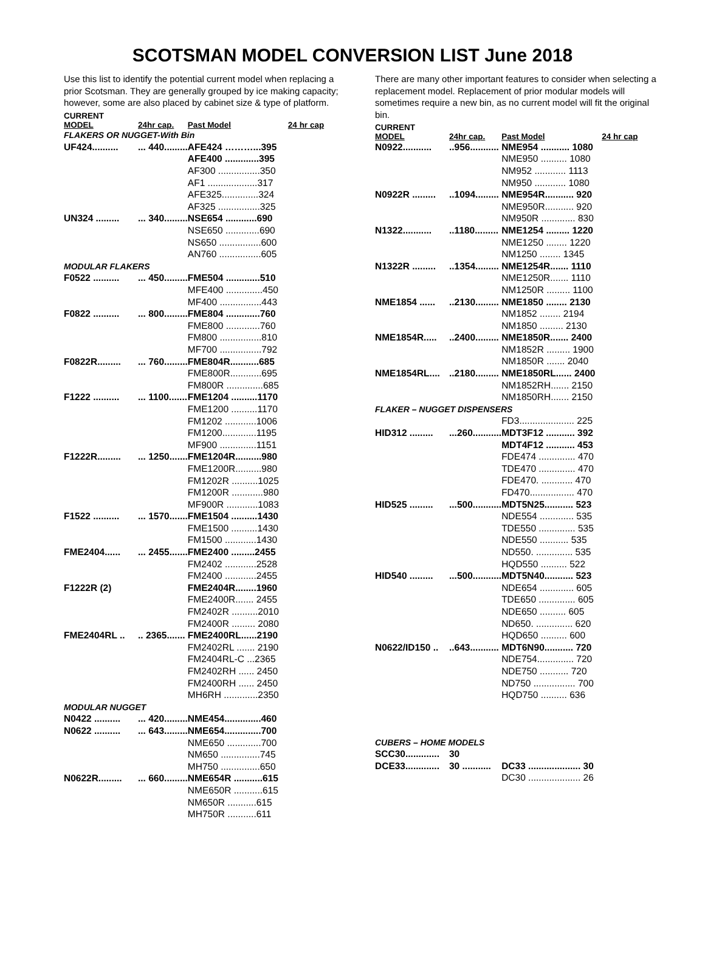SCOTSMAN MODEL CONVERSION LIST June 2018
Use this list to identify the potential current model when replacing a prior Scotsman. They are generally grouped by ice making capacity; however, some are also placed by cabinet size & type of platform.
| CURRENT | | | |
| MODEL | 24hr cap. | Past Model | 24 hr cap |
| FLAKERS OR NUGGET-With Bin | | | |
| UF424.......... | ... 440......... | AFE424 ………...395 | |
| | | AFE400 .............395 | |
| | | AF300 ................350 | |
| | | AF1 ...................317 | |
| | | AFE325..............324 | |
| | | AF325 ................325 | |
| UN324 ......... | ... 340......... | NSE654 ............690 | |
| | | NSE650 .............690 | |
| | | NS650 ................600 | |
| | | AN760 ................605 | |
| MODULAR FLAKERS | | | |
| F0522 .......... | ... 450......... | FME504 .............510 | |
| | | MFE400 ..............450 | |
| | | MF400 ................443 | |
| F0822 .......... | ... 800......... | FME804 .............760 | |
| | | FME800 .............760 | |
| | | FM800 ................810 | |
| | | MF700 ................792 | |
| F0822R......... | ... 760......... | FME804R...........685 | |
| | | FME800R............695 | |
| | | FM800R ..............685 | |
| F1222 .......... | ... 1100....... | FME1204 ..........1170 | |
| | | FME1200 ..........1170 | |
| | | FM1202 ............1006 | |
| | | FM1200.............1195 | |
| | | MF900 ..............1151 | |
| F1222R......... | ... 1250....... | FME1204R..........980 | |
| | | FME1200R..........980 | |
| | | FM1202R ..........1025 | |
| | | FM1200R ............980 | |
| | | MF900R ............1083 | |
| F1522 .......... | ... 1570....... | FME1504 ..........1430 | |
| | | FME1500 ..........1430 | |
| | | FM1500 ............1430 | |
| FME2404...... | ... 2455....... | FME2400 .........2455 | |
| | | FM2402 ............2528 | |
| | | FM2400 ............2455 | |
| F1222R (2) | | FME2404R........1960 | |
| | | FME2400R....... 2455 | |
| | | FM2402R ..........2010 | |
| | | FM2400R ......... 2080 | |
| FME2404RL .. | .. 2365....... | FME2400RL......2190 | |
| | | FM2402RL ....... 2190 | |
| | | FM2404RL-C ...2365 | |
| | | FM2402RH ...... 2450 | |
| | | FM2400RH ...... 2450 | |
| | | MH6RH .............2350 | |
| MODULAR NUGGET | | | |
| N0422 .......... | ... 420......... | NME454..............460 | |
| N0622 .......... | ... 643......... | NME654..............700 | |
| | | NME650 .............700 | |
| | | NM650 ...............745 | |
| | | MH750 ...............650 | |
| N0622R......... | ... 660......... | NME654R ...........615 | |
| | | NME650R ...........615 | |
| | | NM650R ...........615 | |
| | | MH750R ...........611 | |
There are many other important features to consider when selecting a replacement model. Replacement of prior modular models will sometimes require a new bin, as no current model will fit the original bin.
| CURRENT | | | |
| MODEL | 24hr cap. | Past Model | 24 hr cap |
| N0922........... | ..956........... | NME954 ........... 1080 | |
| | | NME950 .......... 1080 | |
| | | NM952 ............ 1113 | |
| | | NM950 ............ 1080 | |
| N0922R ......... | ..1094......... | NME954R........... 920 | |
| | | NME950R........... 920 | |
| | | NM950R ............. 830 | |
| N1322........... | ..1180......... | NME1254 ......... 1220 | |
| | | NME1250 ........ 1220 | |
| | | NM1250 ........ 1345 | |
| N1322R ......... | ..1354......... | NME1254R....... 1110 | |
| | | NME1250R....... 1110 | |
| | | NM1250R ......... 1100 | |
| NME1854 ...... | ..2130......... | NME1850 ........ 2130 | |
| | | NM1852 ........ 2194 | |
| | | NM1850 ......... 2130 | |
| NME1854R..... | ..2400......... | NME1850R....... 2400 | |
| | | NM1852R ......... 1900 | |
| | | NM1850R ....... 2040 | |
| NME1854RL.... | ..2180......... | NME1850RL...... 2400 | |
| | | NM1852RH....... 2150 | |
| | | NM1850RH....... 2150 | |
| FLAKER – NUGGET DISPENSERS | | | |
| | | FD3..................... 225 | |
| HID312 ......... | ...260........... | MDT3F12 ........... 392 | |
| | | MDT4F12 ........... 453 | |
| | | FDE474 .............. 470 | |
| | | TDE470 .............. 470 | |
| | | FDE470. ............ 470 | |
| | | FD470................. 470 | |
| HID525 ......... | ...500........... | MDT5N25........... 523 | |
| | | NDE554 ............. 535 | |
| | | TDE550 .............. 535 | |
| | | NDE550 ........... 535 | |
| | | ND550. .............. 535 | |
| | | HQD550 .......... 522 | |
| HID540 ......... | ...500........... | MDT5N40........... 523 | |
| | | NDE654 ............. 605 | |
| | | TDE650 .............. 605 | |
| | | NDE650 .......... 605 | |
| | | ND650. .............. 620 | |
| | | HQD650 .......... 600 | |
| N0622/ID150 .. | ..643........... | MDT6N90........... 720 | |
| | | NDE754.............. 720 | |
| | | NDE750 ........... 720 | |
| | | ND750 ................ 700 | |
| | | HQD750 .......... 636 | |
| CUBERS – HOME MODELS | | | |
| SCC30............. | 30 | | |
| DCE33............. | 30 ........... | DC33 .................... 30 | |
| | | DC30 .................... 26 | |